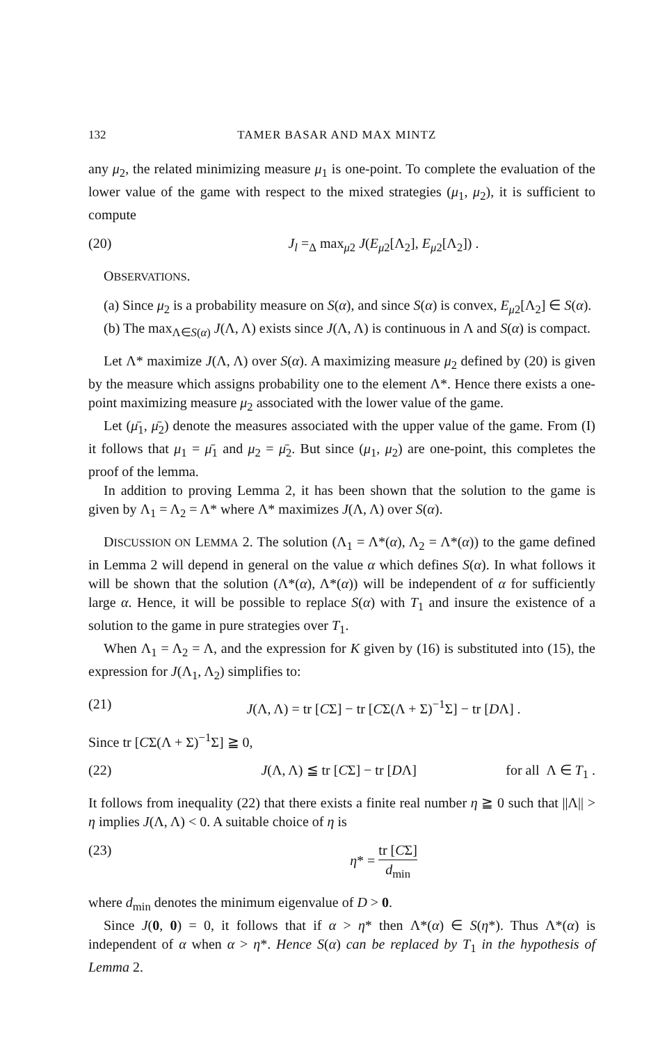132 TAMER BASAR AND MAX MINTZ
any μ<sub>2</sub>, the related minimizing measure μ<sub>1</sub> is one-point. To complete the evaluation of the lower value of the game with respect to the mixed strategies (μ<sub>1</sub>, μ<sub>2</sub>), it is sufficient to compute
(20) J<sub>l</sub> =<sub>Δ</sub> max<sub>μ2</sub> J(E<sub>μ2</sub>[Λ<sub>2</sub>], E<sub>μ2</sub>[Λ<sub>2</sub>]) .
OBSERVATIONS.
(a) Since μ<sub>2</sub> is a probability measure on S(α), and since S(α) is convex, E<sub>μ2</sub>[Λ<sub>2</sub>] ∈ S(α).
(b) The max<sub>Λ∈S(α)</sub> J(Λ, Λ) exists since J(Λ, Λ) is continuous in Λ and S(α) is compact.
Let Λ* maximize J(Λ, Λ) over S(α). A maximizing measure μ<sub>2</sub> defined by (20) is given by the measure which assigns probability one to the element Λ*. Hence there exists a one-point maximizing measure μ<sub>2</sub> associated with the lower value of the game.
Let (μ̄<sub>1</sub>, μ̄<sub>2</sub>) denote the measures associated with the upper value of the game. From (I) it follows that μ<sub>1</sub> = μ̄<sub>1</sub> and μ<sub>2</sub> = μ̄<sub>2</sub>. But since (μ<sub>1</sub>, μ<sub>2</sub>) are one-point, this completes the proof of the lemma.
In addition to proving Lemma 2, it has been shown that the solution to the game is given by Λ<sub>1</sub> = Λ<sub>2</sub> = Λ* where Λ* maximizes J(Λ, Λ) over S(α).
DISCUSSION ON LEMMA 2. The solution (Λ<sub>1</sub> = Λ*(α), Λ<sub>2</sub> = Λ*(α)) to the game defined in Lemma 2 will depend in general on the value α which defines S(α). In what follows it will be shown that the solution (Λ*(α), Λ*(α)) will be independent of α for sufficiently large α. Hence, it will be possible to replace S(α) with T<sub>1</sub> and insure the existence of a solution to the game in pure strategies over T<sub>1</sub>.
When Λ<sub>1</sub> = Λ<sub>2</sub> = Λ, and the expression for K given by (16) is substituted into (15), the expression for J(Λ<sub>1</sub>, Λ<sub>2</sub>) simplifies to:
(21) J(Λ, Λ) = tr [CΣ] − tr [CΣ(Λ + Σ)<sup>−1</sup>Σ] − tr [DΛ] .
Since tr [CΣ(Λ + Σ)<sup>−1</sup>Σ] ≧ 0,
(22) J(Λ, Λ) ≦ tr [CΣ] − tr [DΛ] for all Λ ∈ T<sub>1</sub> .
It follows from inequality (22) that there exists a finite real number η ≧ 0 such that ||Λ|| > η implies J(Λ, Λ) < 0. A suitable choice of η is
(23) η* = tr [CΣ] d<sub>min</sub>
where d<sub>min</sub> denotes the minimum eigenvalue of D > 0.
Since J(0, 0) = 0, it follows that if α > η* then Λ*(α) ∈ S(η*). Thus Λ*(α) is independent of α when α > η*. Hence S(α) can be replaced by T<sub>1</sub> in the hypothesis of Lemma 2.